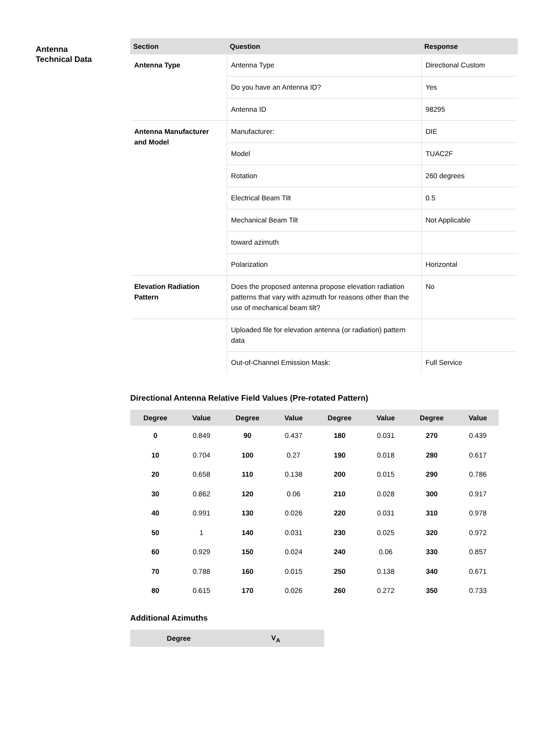Antenna
Technical Data
| Section | Question | Response |
| --- | --- | --- |
| Antenna Type | Antenna Type | Directional Custom |
| | Do you have an Antenna ID? | Yes |
| | Antenna ID | 98295 |
| Antenna Manufacturer and Model | Manufacturer: | DIE |
| | Model | TUAC2F |
| | Rotation | 260 degrees |
| | Electrical Beam Tilt | 0.5 |
| | Mechanical Beam Tilt | Not Applicable |
| | toward azimuth | |
| | Polarization | Horizontal |
| Elevation Radiation Pattern | Does the proposed antenna propose elevation radiation patterns that vary with azimuth for reasons other than the use of mechanical beam tilt? | No |
| | Uploaded file for elevation antenna (or radiation) pattern data | |
| | Out-of-Channel Emission Mask: | Full Service |
Directional Antenna Relative Field Values (Pre-rotated Pattern)
| Degree | Value | Degree | Value | Degree | Value | Degree | Value |
| --- | --- | --- | --- | --- | --- | --- | --- |
| 0 | 0.849 | 90 | 0.437 | 180 | 0.031 | 270 | 0.439 |
| 10 | 0.704 | 100 | 0.27 | 190 | 0.018 | 280 | 0.617 |
| 20 | 0.658 | 110 | 0.138 | 200 | 0.015 | 290 | 0.786 |
| 30 | 0.862 | 120 | 0.06 | 210 | 0.028 | 300 | 0.917 |
| 40 | 0.991 | 130 | 0.026 | 220 | 0.031 | 310 | 0.978 |
| 50 | 1 | 140 | 0.031 | 230 | 0.025 | 320 | 0.972 |
| 60 | 0.929 | 150 | 0.024 | 240 | 0.06 | 330 | 0.857 |
| 70 | 0.788 | 160 | 0.015 | 250 | 0.138 | 340 | 0.671 |
| 80 | 0.615 | 170 | 0.026 | 260 | 0.272 | 350 | 0.733 |
Additional Azimuths
| Degree | V<sub>A</sub> |
| --- | --- |